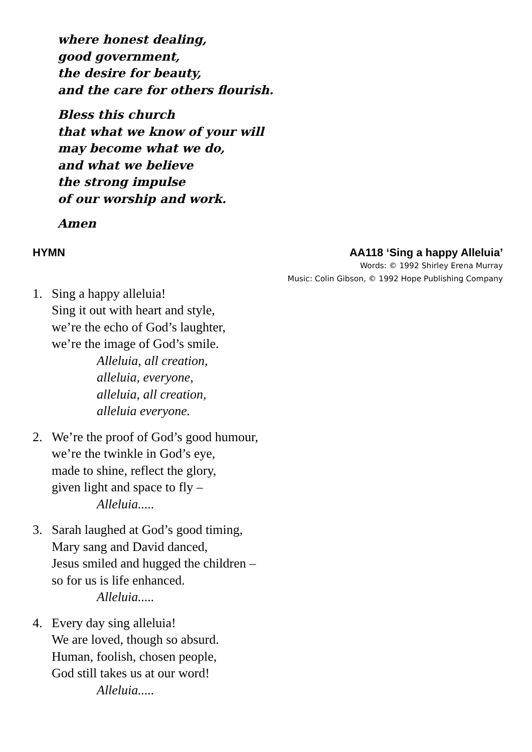where honest dealing,
good government,
the desire for beauty,
and the care for others flourish.
Bless this church
that what we know of your will
may become what we do,
and what we believe
the strong impulse
of our worship and work.
Amen
HYMN AA118 ‘Sing a happy Alleluia’
Words: © 1992 Shirley Erena Murray
Music: Colin Gibson, © 1992 Hope Publishing Company
1. Sing a happy alleluia!
Sing it out with heart and style,
we’re the echo of God’s laughter,
we’re the image of God’s smile.
Alleluia, all creation,
alleluia, everyone,
alleluia, all creation,
alleluia everyone.
2. We’re the proof of God’s good humour,
we’re the twinkle in God’s eye,
made to shine, reflect the glory,
given light and space to fly –
Alleluia.....
3. Sarah laughed at God’s good timing,
Mary sang and David danced,
Jesus smiled and hugged the children –
so for us is life enhanced.
Alleluia.....
4. Every day sing alleluia!
We are loved, though so absurd.
Human, foolish, chosen people,
God still takes us at our word!
Alleluia.....